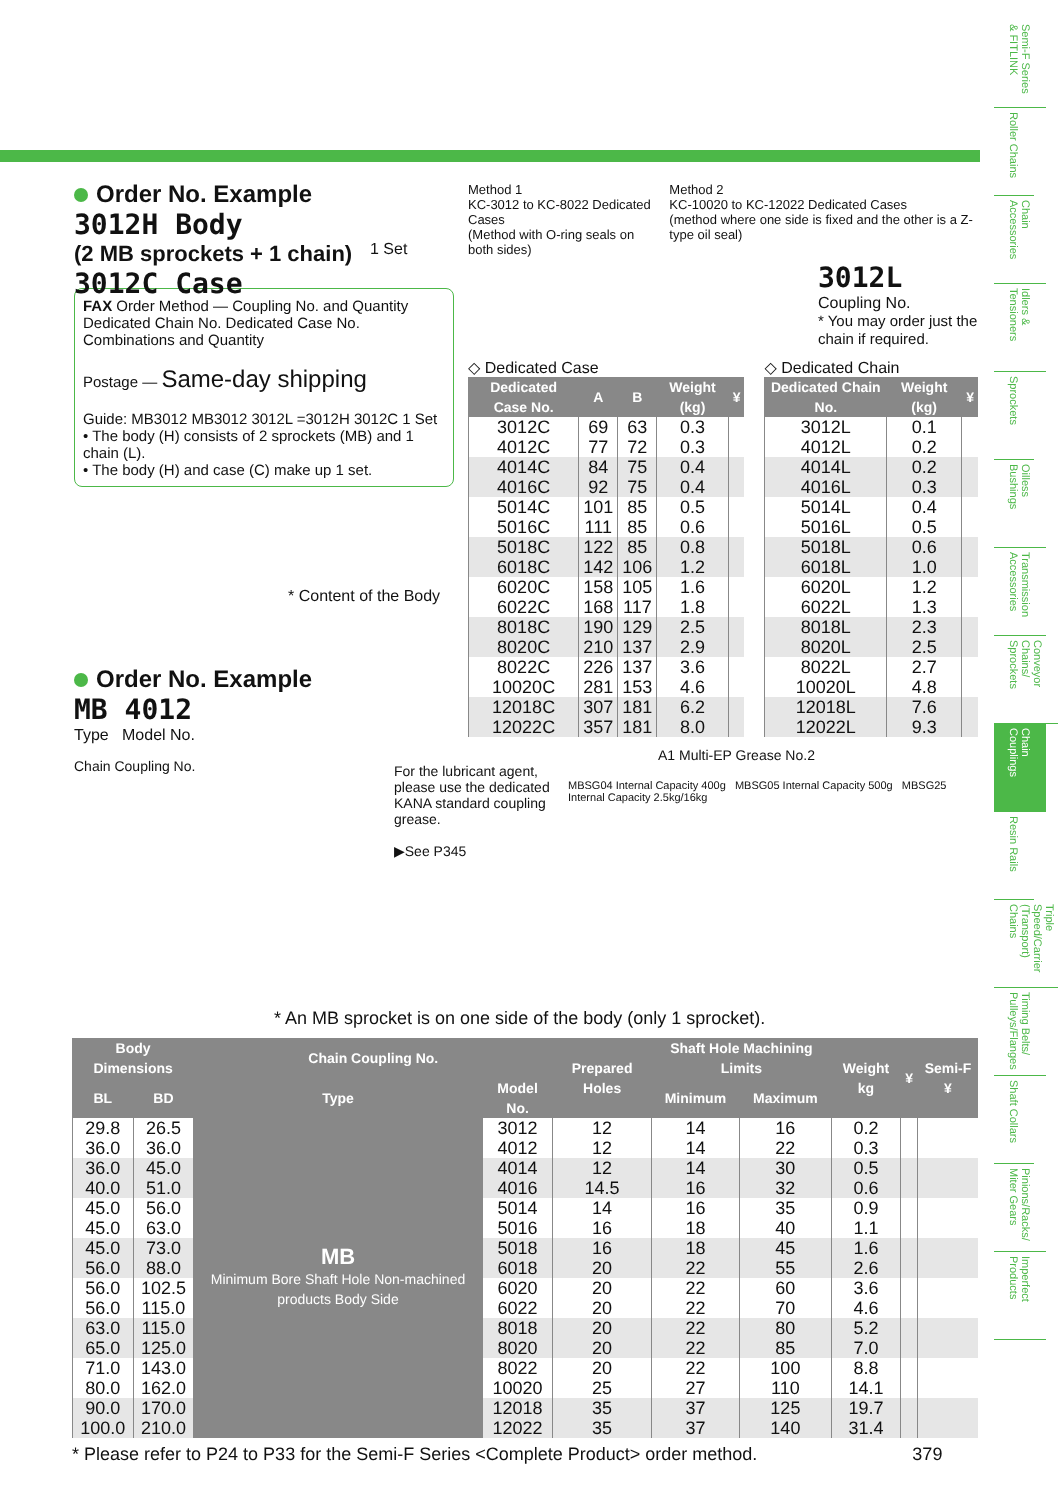Semi-F Series & FITLINK
Roller Chains
Chain Accessories
Idlers & Tensioners
Sprockets
Oilless Bushings
Transmission Accessories
Conveyor Chains/ Sprockets
Chain Couplings
Resin Rails
Triple Speed/Carrier (Transport) Chains
Timing Belts/ Pulleys/Flanges
Shaft Collars
Pinions/Racks/ Miter Gears
Imperfect Products
Order No. Example
3012H Body
(2 MB sprockets + 1 chain)
3012C Case
1 Set
FAX Order Method — Coupling No. and Quantity
Dedicated Chain No. Dedicated Case No.
Combinations and Quantity
Postage — Same-day shipping
Guide: MB3012 MB3012 3012L =3012H 3012C 1 Set
• The body (H) consists of 2 sprockets (MB) and 1 chain (L).
• The body (H) and case (C) make up 1 set.
* Content of the Body
Order No. Example
MB 4012
Type Model No.
Chain Coupling No.
Method 1
KC-3012 to KC-8022 Dedicated Cases
(Method with O-ring seals on both sides)
Method 2
KC-10020 to KC-12022 Dedicated Cases
(method where one side is fixed and the other is a Z-type oil seal)
3012L
Coupling No.
* You may order just the chain if required.
◇ Dedicated Case
| Dedicated Case No. | A | B | Weight (kg) | ¥ |
| --- | --- | --- | --- | --- |
| 3012C | 69 | 63 | 0.3 | |
| 4012C | 77 | 72 | 0.3 | |
| 4014C | 84 | 75 | 0.4 | |
| 4016C | 92 | 75 | 0.4 | |
| 5014C | 101 | 85 | 0.5 | |
| 5016C | 111 | 85 | 0.6 | |
| 5018C | 122 | 85 | 0.8 | |
| 6018C | 142 | 106 | 1.2 | |
| 6020C | 158 | 105 | 1.6 | |
| 6022C | 168 | 117 | 1.8 | |
| 8018C | 190 | 129 | 2.5 | |
| 8020C | 210 | 137 | 2.9 | |
| 8022C | 226 | 137 | 3.6 | |
| 10020C | 281 | 153 | 4.6 | |
| 12018C | 307 | 181 | 6.2 | |
| 12022C | 357 | 181 | 8.0 | |
◇ Dedicated Chain
| Dedicated Chain No. | Weight (kg) | ¥ |
| --- | --- | --- |
| 3012L | 0.1 | |
| 4012L | 0.2 | |
| 4014L | 0.2 | |
| 4016L | 0.3 | |
| 5014L | 0.4 | |
| 5016L | 0.5 | |
| 5018L | 0.6 | |
| 6018L | 1.0 | |
| 6020L | 1.2 | |
| 6022L | 1.3 | |
| 8018L | 2.3 | |
| 8020L | 2.5 | |
| 8022L | 2.7 | |
| 10020L | 4.8 | |
| 12018L | 7.6 | |
| 12022L | 9.3 | |
A1 Multi-EP Grease No.2
For the lubricant agent, please use the dedicated KANA standard coupling grease.
▶See P345
MBSG04 Internal Capacity 400g MBSG05 Internal Capacity 500g MBSG25 Internal Capacity 2.5kg/16kg
* An MB sprocket is on one side of the body (only 1 sprocket).
| Body Dimensions | | Chain Coupling No. | | Prepared Holes | Shaft Hole Machining Limits | | Weight kg | ¥ | Semi-F ¥ |
| --- | --- | --- | --- | --- | --- | --- | --- | --- | --- |
| BL | BD | Type | Model No. | | Minimum | Maximum | | | |
| 29.8 | 26.5 | MB Minimum Bore Shaft Hole Non-machined products Body Side | 3012 | 12 | 14 | 16 | 0.2 | | |
| 36.0 | 36.0 | | 4012 | 12 | 14 | 22 | 0.3 | | |
| 36.0 | 45.0 | | 4014 | 12 | 14 | 30 | 0.5 | | |
| 40.0 | 51.0 | | 4016 | 14.5 | 16 | 32 | 0.6 | | |
| 45.0 | 56.0 | | 5014 | 14 | 16 | 35 | 0.9 | | |
| 45.0 | 63.0 | | 5016 | 16 | 18 | 40 | 1.1 | | |
| 45.0 | 73.0 | | 5018 | 16 | 18 | 45 | 1.6 | | |
| 56.0 | 88.0 | | 6018 | 20 | 22 | 55 | 2.6 | | |
| 56.0 | 102.5 | | 6020 | 20 | 22 | 60 | 3.6 | | |
| 56.0 | 115.0 | | 6022 | 20 | 22 | 70 | 4.6 | | |
| 63.0 | 115.0 | | 8018 | 20 | 22 | 80 | 5.2 | | |
| 65.0 | 125.0 | | 8020 | 20 | 22 | 85 | 7.0 | | |
| 71.0 | 143.0 | | 8022 | 20 | 22 | 100 | 8.8 | | |
| 80.0 | 162.0 | | 10020 | 25 | 27 | 110 | 14.1 | | |
| 90.0 | 170.0 | | 12018 | 35 | 37 | 125 | 19.7 | | |
| 100.0 | 210.0 | | 12022 | 35 | 37 | 140 | 31.4 | | |
* Please refer to P24 to P33 for the Semi-F Series <Complete Product> order method. 379